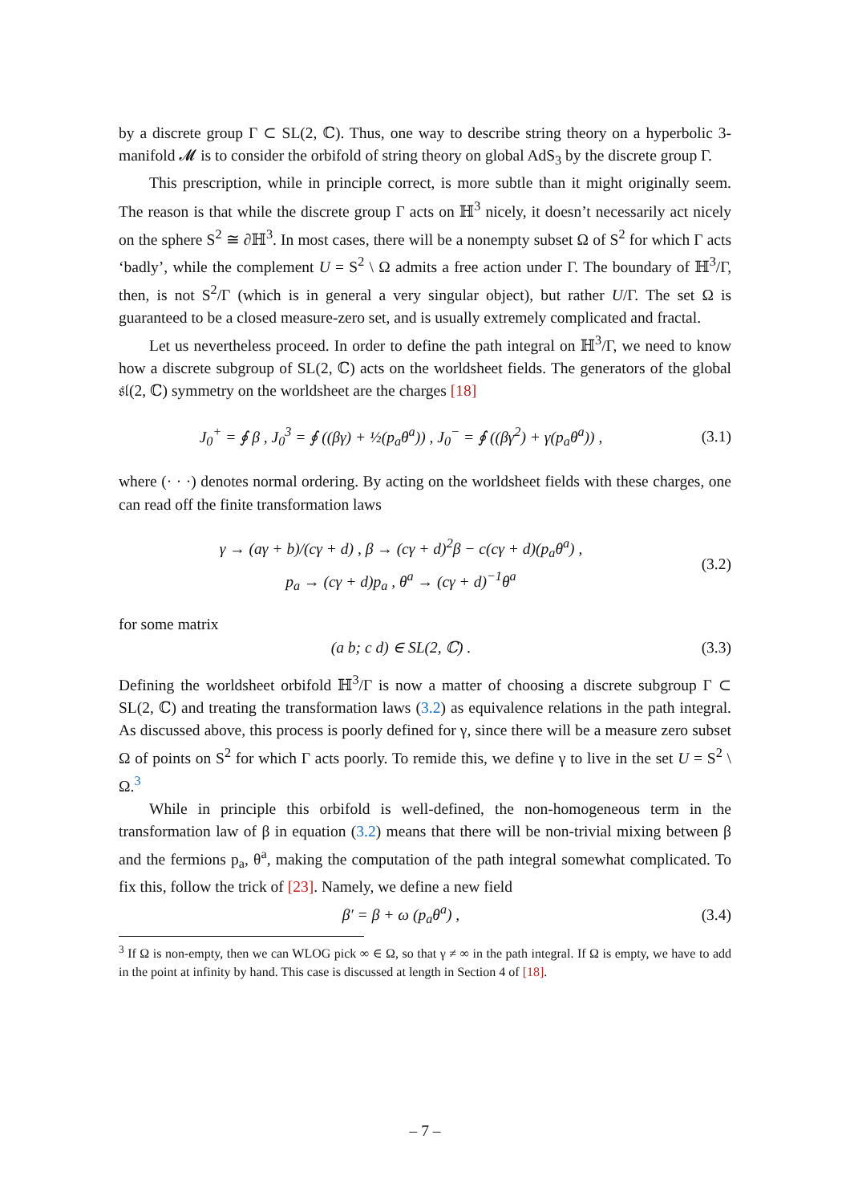by a discrete group Γ ⊂ SL(2, ℂ). Thus, one way to describe string theory on a hyperbolic 3-manifold 𝓜 is to consider the orbifold of string theory on global AdS<sub>3</sub> by the discrete group Γ.
This prescription, while in principle correct, is more subtle than it might originally seem. The reason is that while the discrete group Γ acts on ℍ<sup>3</sup> nicely, it doesn’t necessarily act nicely on the sphere S<sup>2</sup> ≅ ∂ℍ<sup>3</sup>. In most cases, there will be a nonempty subset Ω of S<sup>2</sup> for which Γ acts ‘badly’, while the complement U = S<sup>2</sup> \ Ω admits a free action under Γ. The boundary of ℍ<sup>3</sup>/Γ, then, is not S<sup>2</sup>/Γ (which is in general a very singular object), but rather U/Γ. The set Ω is guaranteed to be a closed measure-zero set, and is usually extremely complicated and fractal.
Let us nevertheless proceed. In order to define the path integral on ℍ<sup>3</sup>/Γ, we need to know how a discrete subgroup of SL(2, ℂ) acts on the worldsheet fields. The generators of the global 𝔰𝔩(2, ℂ) symmetry on the worldsheet are the charges [18]
J<sub>0</sub><sup>+</sup> = ∮ β , J<sub>0</sub><sup>3</sup> = ∮ ((βγ) + ½(p<sub>a</sub>θ<sup>a</sup>)) , J<sub>0</sub><sup>−</sup> = ∮ ((βγ<sup>2</sup>) + γ(p<sub>a</sub>θ<sup>a</sup>)) ,
(3.1)
where (· · ·) denotes normal ordering. By acting on the worldsheet fields with these charges, one can read off the finite transformation laws
γ → (aγ + b)/(cγ + d) , β → (cγ + d)<sup>2</sup>β − c(cγ + d)(p<sub>a</sub>θ<sup>a</sup>) ,
p<sub>a</sub> → (cγ + d)p<sub>a</sub> , θ<sup>a</sup> → (cγ + d)<sup>−1</sup>θ<sup>a</sup>
(3.2)
for some matrix
(a b; c d) ∈ SL(2, ℂ) . (3.3)
Defining the worldsheet orbifold ℍ<sup>3</sup>/Γ is now a matter of choosing a discrete subgroup Γ ⊂ SL(2, ℂ) and treating the transformation laws (3.2) as equivalence relations in the path integral. As discussed above, this process is poorly defined for γ, since there will be a measure zero subset Ω of points on S<sup>2</sup> for which Γ acts poorly. To remide this, we define γ to live in the set U = S<sup>2</sup> \ Ω.<sup>3</sup>
While in principle this orbifold is well-defined, the non-homogeneous term in the transformation law of β in equation (3.2) means that there will be non-trivial mixing between β and the fermions p<sub>a</sub>, θ<sup>a</sup>, making the computation of the path integral somewhat complicated. To fix this, follow the trick of [23]. Namely, we define a new field
β′ = β + ω (p<sub>a</sub>θ<sup>a</sup>) , (3.4)
<sup>3</sup> If Ω is non-empty, then we can WLOG pick ∞ ∈ Ω, so that γ ≠ ∞ in the path integral. If Ω is empty, we have to add in the point at infinity by hand. This case is discussed at length in Section 4 of [18].
– 7 –